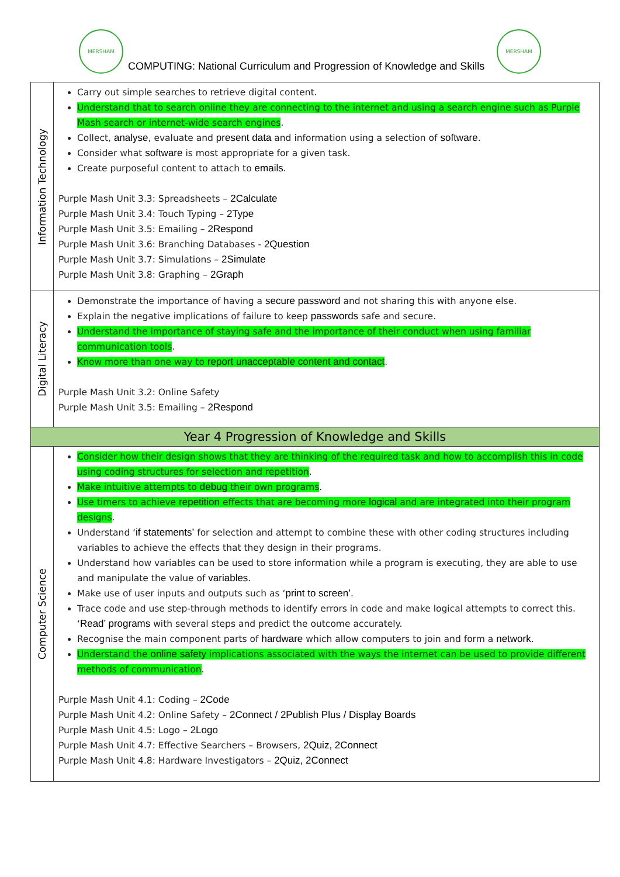MERSHAM
COMPUTING: National Curriculum and Progression of Knowledge and Skills
MERSHAM
| Information Technology | Carry out simple searches to retrieve digital content. Understand that to search online they are connecting to the internet and using a search engine such as Purple Mash search or internet-wide search engines . Collect, analyse , evaluate and present data and information using a selection of software . Consider what software is most appropriate for a given task. Create purposeful content to attach to emails . Purple Mash Unit 3.3: Spreadsheets – 2Calculate Purple Mash Unit 3.4: Touch Typing – 2Type Purple Mash Unit 3.5: Emailing – 2Respond Purple Mash Unit 3.6: Branching Databases - 2Question Purple Mash Unit 3.7: Simulations – 2Simulate Purple Mash Unit 3.8: Graphing – 2Graph |
| Digital Literacy | Demonstrate the importance of having a secure password and not sharing this with anyone else. Explain the negative implications of failure to keep passwords safe and secure. Understand the importance of staying safe and the importance of their conduct when using familiar communication tools . Know more than one way to report unacceptable content and contact . Purple Mash Unit 3.2: Online Safety Purple Mash Unit 3.5: Emailing – 2Respond |
| Year 4 Progression of Knowledge and Skills | |
| Computer Science | Consider how their design shows that they are thinking of the required task and how to accomplish this in code using coding structures for selection and repetition . Make intuitive attempts to debug their own programs . Use timers to achieve repetition effects that are becoming more logical and are integrated into their program designs . Understand ‘ if statements’ for selection and attempt to combine these with other coding structures including variables to achieve the effects that they design in their programs. Understand how variables can be used to store information while a program is executing, they are able to use and manipulate the value of variables . Make use of user inputs and outputs such as ‘ print to screen’ . Trace code and use step-through methods to identify errors in code and make logical attempts to correct this. ‘ Read’ programs with several steps and predict the outcome accurately. Recognise the main component parts of hardware which allow computers to join and form a network . Understand the online safety implications associated with the ways the internet can be used to provide different methods of communication . Purple Mash Unit 4.1: Coding – 2Code Purple Mash Unit 4.2: Online Safety – 2Connect / 2Publish Plus / Display Boards Purple Mash Unit 4.5: Logo – 2Logo Purple Mash Unit 4.7: Effective Searchers – Browsers, 2Quiz, 2Connect Purple Mash Unit 4.8: Hardware Investigators – 2Quiz, 2Connect |